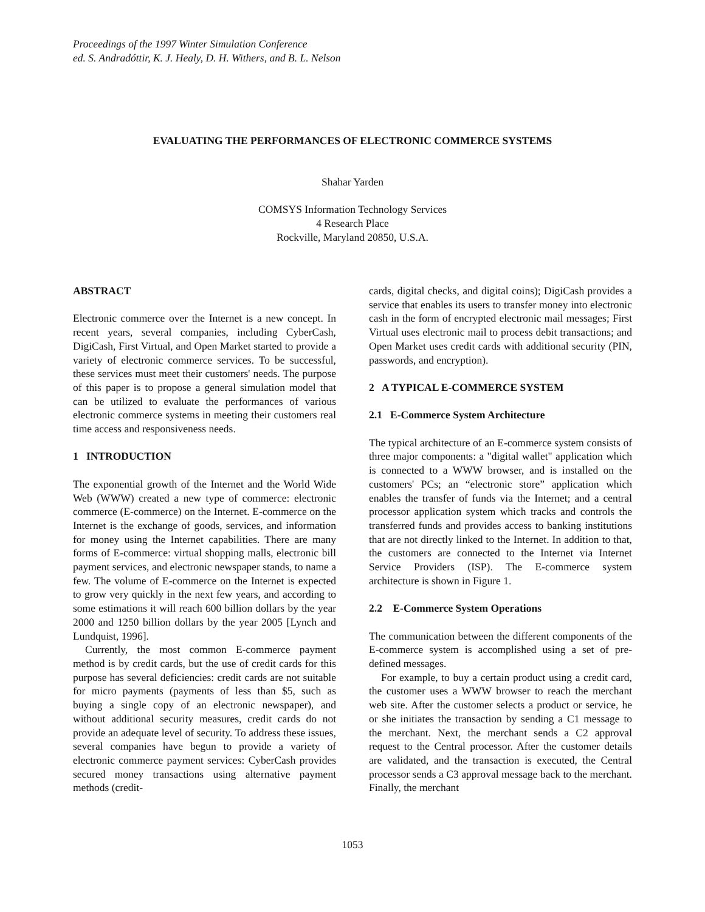Proceedings of the 1997 Winter Simulation Conference
ed. S. Andradóttir, K. J. Healy, D. H. Withers, and B. L. Nelson
EVALUATING THE PERFORMANCES OF ELECTRONIC COMMERCE SYSTEMS
Shahar Yarden
COMSYS Information Technology Services
4 Research Place
Rockville, Maryland 20850, U.S.A.
ABSTRACT
Electronic commerce over the Internet is a new concept. In recent years, several companies, including CyberCash, DigiCash, First Virtual, and Open Market started to provide a variety of electronic commerce services. To be successful, these services must meet their customers' needs. The purpose of this paper is to propose a general simulation model that can be utilized to evaluate the performances of various electronic commerce systems in meeting their customers real time access and responsiveness needs.
1 INTRODUCTION
The exponential growth of the Internet and the World Wide Web (WWW) created a new type of commerce: electronic commerce (E-commerce) on the Internet. E-commerce on the Internet is the exchange of goods, services, and information for money using the Internet capabilities. There are many forms of E-commerce: virtual shopping malls, electronic bill payment services, and electronic newspaper stands, to name a few. The volume of E-commerce on the Internet is expected to grow very quickly in the next few years, and according to some estimations it will reach 600 billion dollars by the year 2000 and 1250 billion dollars by the year 2005 [Lynch and Lundquist, 1996].
Currently, the most common E-commerce payment method is by credit cards, but the use of credit cards for this purpose has several deficiencies: credit cards are not suitable for micro payments (payments of less than $5, such as buying a single copy of an electronic newspaper), and without additional security measures, credit cards do not provide an adequate level of security. To address these issues, several companies have begun to provide a variety of electronic commerce payment services: CyberCash provides secured money transactions using alternative payment methods (credit-
cards, digital checks, and digital coins); DigiCash provides a service that enables its users to transfer money into electronic cash in the form of encrypted electronic mail messages; First Virtual uses electronic mail to process debit transactions; and Open Market uses credit cards with additional security (PIN, passwords, and encryption).
2 A TYPICAL E-COMMERCE SYSTEM
2.1 E-Commerce System Architecture
The typical architecture of an E-commerce system consists of three major components: a "digital wallet" application which is connected to a WWW browser, and is installed on the customers' PCs; an “electronic store” application which enables the transfer of funds via the Internet; and a central processor application system which tracks and controls the transferred funds and provides access to banking institutions that are not directly linked to the Internet. In addition to that, the customers are connected to the Internet via Internet Service Providers (ISP). The E-commerce system architecture is shown in Figure 1.
2.2 E-Commerce System Operations
The communication between the different components of the E-commerce system is accomplished using a set of pre-defined messages.
For example, to buy a certain product using a credit card, the customer uses a WWW browser to reach the merchant web site. After the customer selects a product or service, he or she initiates the transaction by sending a C1 message to the merchant. Next, the merchant sends a C2 approval request to the Central processor. After the customer details are validated, and the transaction is executed, the Central processor sends a C3 approval message back to the merchant. Finally, the merchant
1053